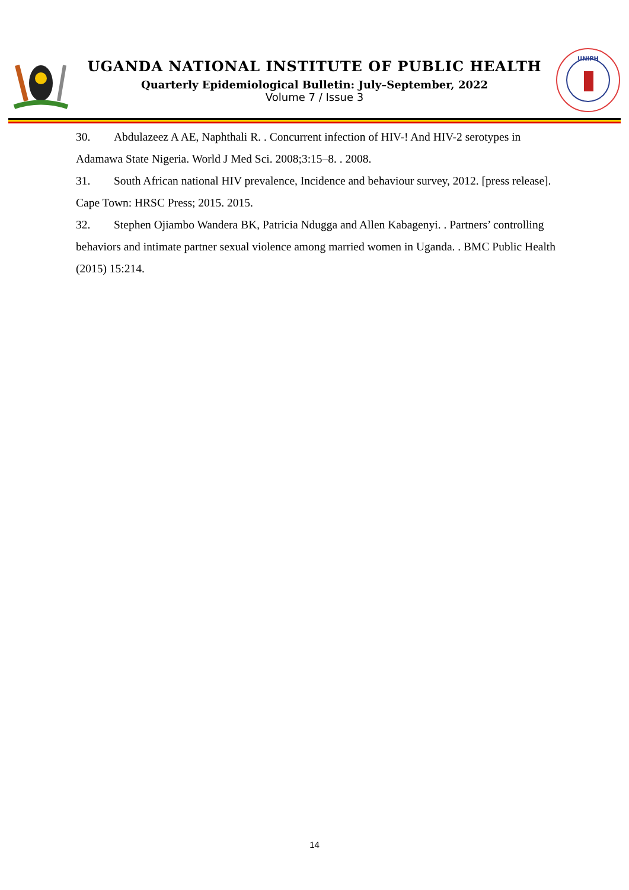UGANDA NATIONAL INSTITUTE OF PUBLIC HEALTH
Quarterly Epidemiological Bulletin: July–September, 2022
Volume 7 / Issue 3
UNIPH
30. Abdulazeez A AE, Naphthali R. . Concurrent infection of HIV-! And HIV-2 serotypes in Adamawa State Nigeria. World J Med Sci. 2008;3:15–8. . 2008.
31. South African national HIV prevalence, Incidence and behaviour survey, 2012. [press release]. Cape Town: HRSC Press; 2015. 2015.
32. Stephen Ojiambo Wandera BK, Patricia Ndugga and Allen Kabagenyi. . Partners’ controlling behaviors and intimate partner sexual violence among married women in Uganda. . BMC Public Health (2015) 15:214.
14